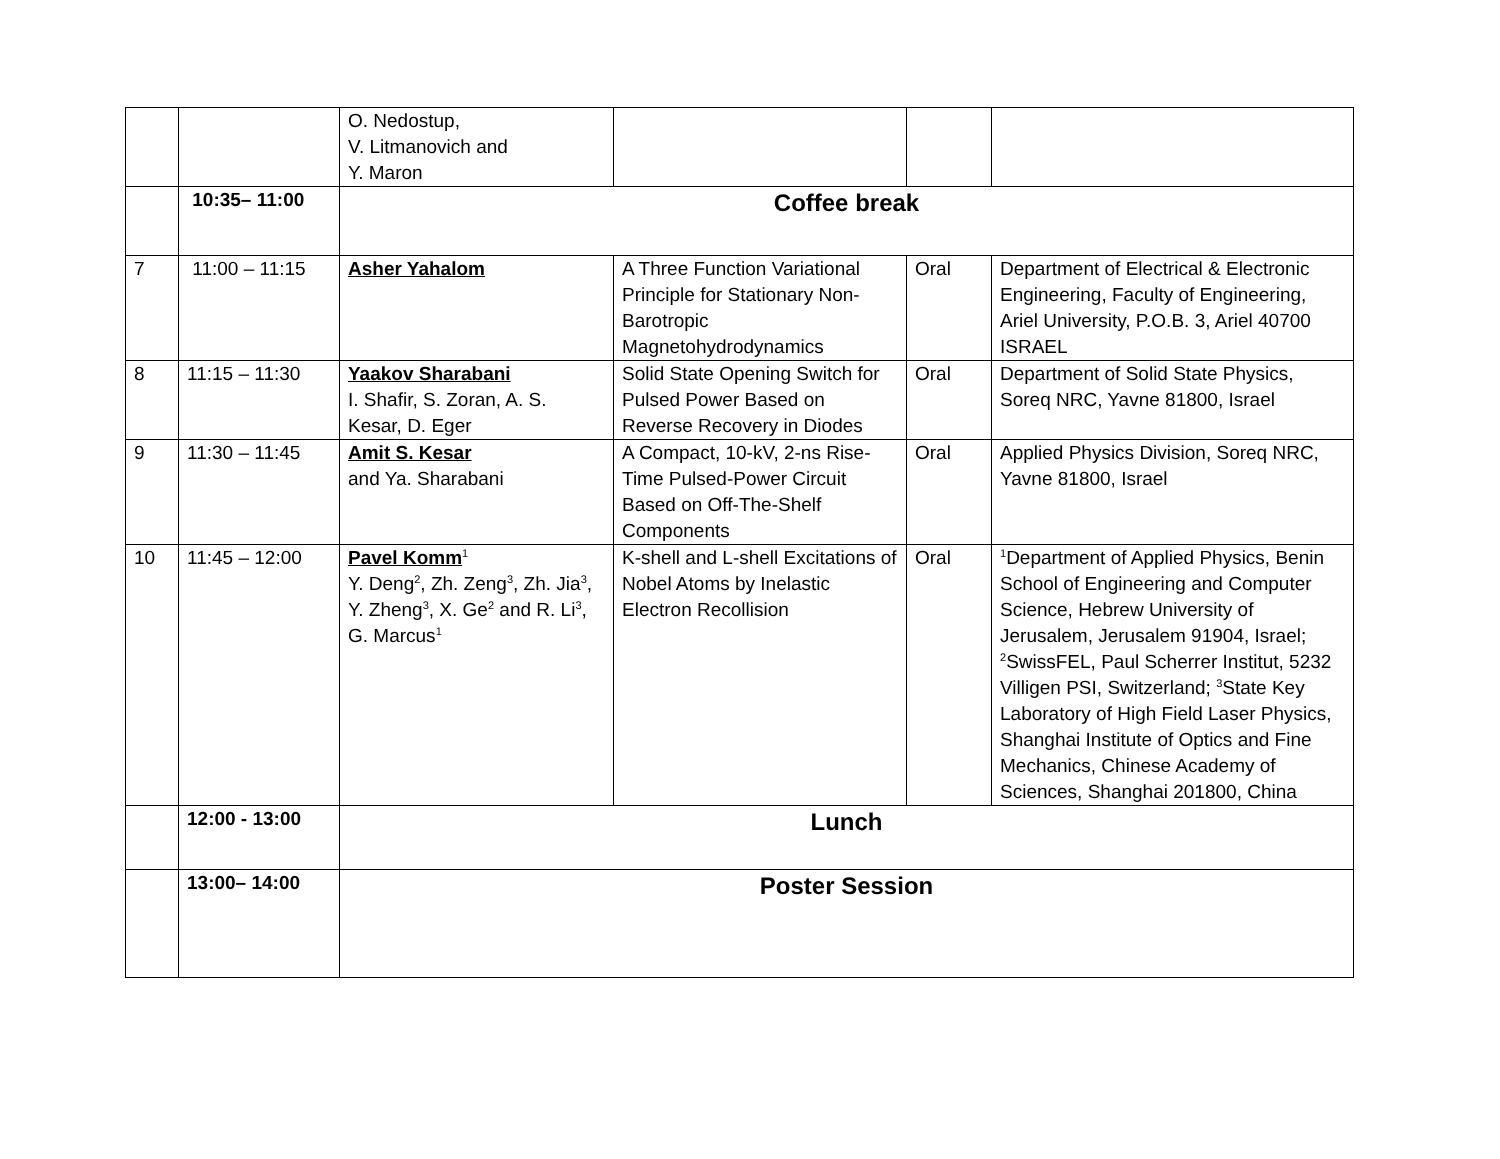| | | O. Nedostup, V. Litmanovich and Y. Maron | | | |
| | 10:35– 11:00 | Coffee break | | | |
| 7 | 11:00 – 11:15 | Asher Yahalom | A Three Function Variational Principle for Stationary Non-Barotropic Magnetohydrodynamics | Oral | Department of Electrical & Electronic Engineering, Faculty of Engineering, Ariel University, P.O.B. 3, Ariel 40700 ISRAEL |
| 8 | 11:15 – 11:30 | Yaakov Sharabani I. Shafir, S. Zoran, A. S. Kesar, D. Eger | Solid State Opening Switch for Pulsed Power Based on Reverse Recovery in Diodes | Oral | Department of Solid State Physics, Soreq NRC, Yavne 81800, Israel |
| 9 | 11:30 – 11:45 | Amit S. Kesar and Ya. Sharabani | A Compact, 10-kV, 2-ns Rise-Time Pulsed-Power Circuit Based on Off-The-Shelf Components | Oral | Applied Physics Division, Soreq NRC, Yavne 81800, Israel |
| 10 | 11:45 – 12:00 | Pavel Komm<sup>1</sup> Y. Deng<sup>2</sup>, Zh. Zeng<sup>3</sup>, Zh. Jia<sup>3</sup>, Y. Zheng<sup>3</sup>, X. Ge<sup>2</sup> and R. Li<sup>3</sup>, G. Marcus<sup>1</sup> | K-shell and L-shell Excitations of Nobel Atoms by Inelastic Electron Recollision | Oral | <sup>1</sup> Department of Applied Physics, Benin School of Engineering and Computer Science, Hebrew University of Jerusalem, Jerusalem 91904, Israel; <sup>2</sup>SwissFEL, Paul Scherrer Institut, 5232 Villigen PSI, Switzerland; <sup>3</sup>State Key Laboratory of High Field Laser Physics, Shanghai Institute of Optics and Fine Mechanics, Chinese Academy of Sciences, Shanghai 201800, China |
| | 12:00 - 13:00 | Lunch | | | |
| | 13:00– 14:00 | Poster Session | | | |